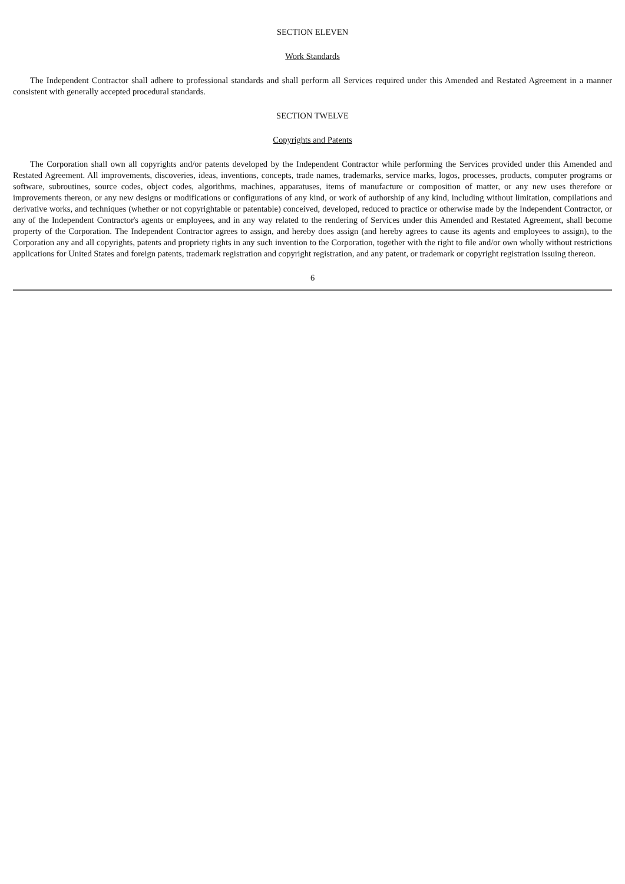SECTION ELEVEN
Work Standards
The Independent Contractor shall adhere to professional standards and shall perform all Services required under this Amended and Restated Agreement in a manner consistent with generally accepted procedural standards.
SECTION TWELVE
Copyrights and Patents
The Corporation shall own all copyrights and/or patents developed by the Independent Contractor while performing the Services provided under this Amended and Restated Agreement. All improvements, discoveries, ideas, inventions, concepts, trade names, trademarks, service marks, logos, processes, products, computer programs or software, subroutines, source codes, object codes, algorithms, machines, apparatuses, items of manufacture or composition of matter, or any new uses therefore or improvements thereon, or any new designs or modifications or configurations of any kind, or work of authorship of any kind, including without limitation, compilations and derivative works, and techniques (whether or not copyrightable or patentable) conceived, developed, reduced to practice or otherwise made by the Independent Contractor, or any of the Independent Contractor's agents or employees, and in any way related to the rendering of Services under this Amended and Restated Agreement, shall become property of the Corporation. The Independent Contractor agrees to assign, and hereby does assign (and hereby agrees to cause its agents and employees to assign), to the Corporation any and all copyrights, patents and propriety rights in any such invention to the Corporation, together with the right to file and/or own wholly without restrictions applications for United States and foreign patents, trademark registration and copyright registration, and any patent, or trademark or copyright registration issuing thereon.
6